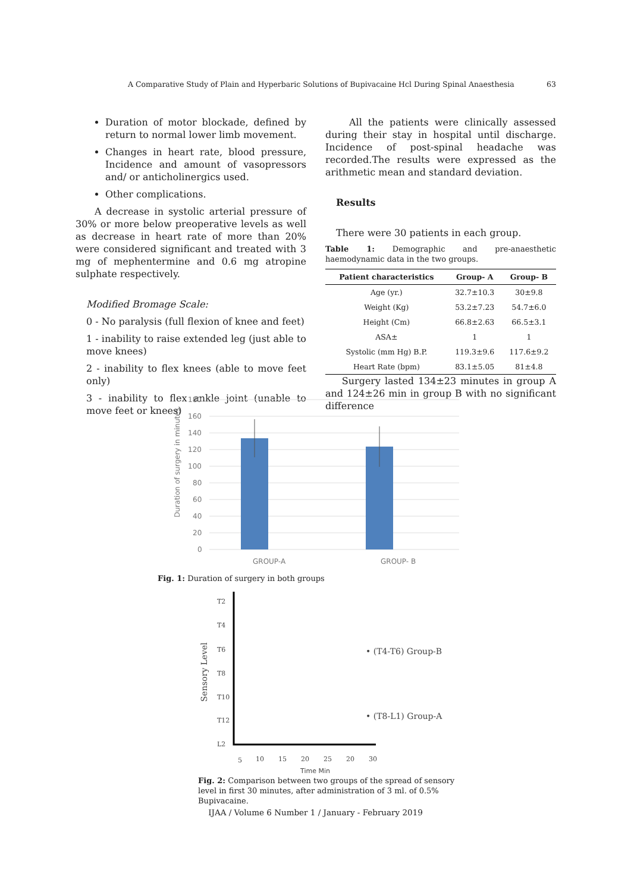A Comparative Study of Plain and Hyperbaric Solutions of Bupivacaine Hcl During Spinal Anaesthesia 63
Duration of motor blockade, defined by return to normal lower limb movement.
Changes in heart rate, blood pressure, Incidence and amount of vasopressors and/ or anticholinergics used.
Other complications.
A decrease in systolic arterial pressure of 30% or more below preoperative levels as well as decrease in heart rate of more than 20% were considered significant and treated with 3 mg of mephentermine and 0.6 mg atropine sulphate respectively.
Modified Bromage Scale:
0 - No paralysis (full flexion of knee and feet)
1 - inability to raise extended leg (just able to move knees)
2 - inability to flex knees (able to move feet only)
3 - inability to flex ankle joint (unable to move feet or knees)
All the patients were clinically assessed during their stay in hospital until discharge. Incidence of post-spinal headache was recorded.The results were expressed as the arithmetic mean and standard deviation.
Results
There were 30 patients in each group.
Table 1: Demographic and pre-anaesthetic haemodynamic data in the two groups.
| Patient characteristics | Group- A | Group- B |
| --- | --- | --- |
| Age (yr.) | 32.7±10.3 | 30±9.8 |
| Weight (Kg) | 53.2±7.23 | 54.7±6.0 |
| Height (Cm) | 66.8±2.63 | 66.5±3.1 |
| ASA± | 1 | 1 |
| Systolic (mm Hg) B.P. | 119.3±9.6 | 117.6±9.2 |
| Heart Rate (bpm) | 83.1±5.05 | 81±4.8 |
Surgery lasted 134±23 minutes in group A and 124±26 min in group B with no significant difference
Duration of surgery in minutes
180
160
140
120
100
80
60
40
20
0
GROUP-A
GROUP- B
Fig. 1: Duration of surgery in both groups
Sensory Level
T2
T4
T6
T8
T10
T12
L2
5
10
15
20
25
20
30
• (T4-T6) Group-B
• (T8-L1) Group-A
Time Min
Fig. 2: Comparison between two groups of the spread of sensory level in first 30 minutes, after administration of 3 ml. of 0.5% Bupivacaine.
IJAA / Volume 6 Number 1 / January - February 2019